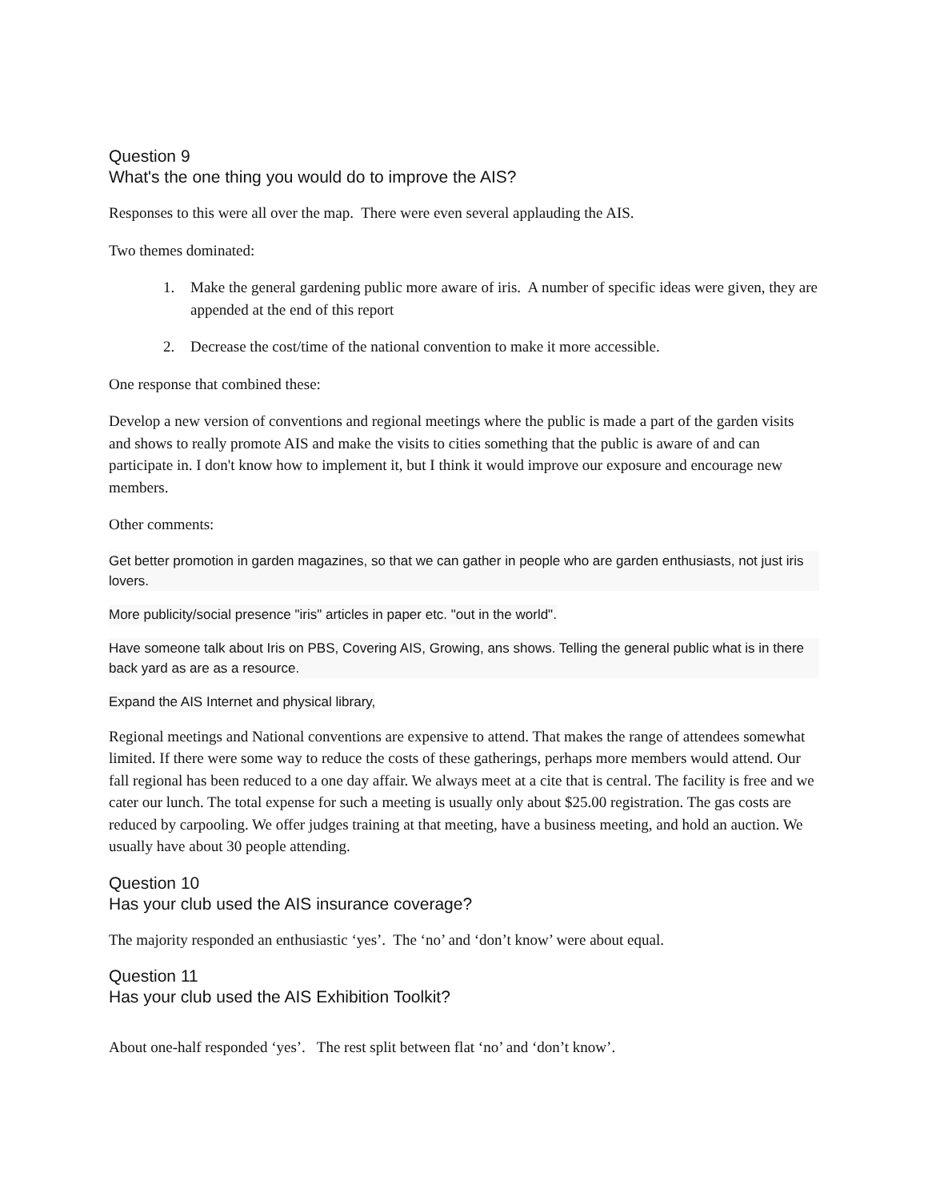Question 9
What's the one thing you would do to improve the AIS?
Responses to this were all over the map. There were even several applauding the AIS.
Two themes dominated:
1. Make the general gardening public more aware of iris. A number of specific ideas were given, they are appended at the end of this report
2. Decrease the cost/time of the national convention to make it more accessible.
One response that combined these:
Develop a new version of conventions and regional meetings where the public is made a part of the garden visits and shows to really promote AIS and make the visits to cities something that the public is aware of and can participate in. I don't know how to implement it, but I think it would improve our exposure and encourage new members.
Other comments:
Get better promotion in garden magazines, so that we can gather in people who are garden enthusiasts, not just iris lovers.
More publicity/social presence "iris" articles in paper etc. "out in the world".
Have someone talk about Iris on PBS, Covering AIS, Growing, ans shows. Telling the general public what is in there back yard as are as a resource.
Expand the AIS Internet and physical library,
Regional meetings and National conventions are expensive to attend. That makes the range of attendees somewhat limited. If there were some way to reduce the costs of these gatherings, perhaps more members would attend. Our fall regional has been reduced to a one day affair. We always meet at a cite that is central. The facility is free and we cater our lunch. The total expense for such a meeting is usually only about $25.00 registration. The gas costs are reduced by carpooling. We offer judges training at that meeting, have a business meeting, and hold an auction. We usually have about 30 people attending.
Question 10
Has your club used the AIS insurance coverage?
The majority responded an enthusiastic ‘yes’. The ‘no’ and ‘don’t know’ were about equal.
Question 11
Has your club used the AIS Exhibition Toolkit?
About one-half responded ‘yes’. The rest split between flat ‘no’ and ‘don’t know’.